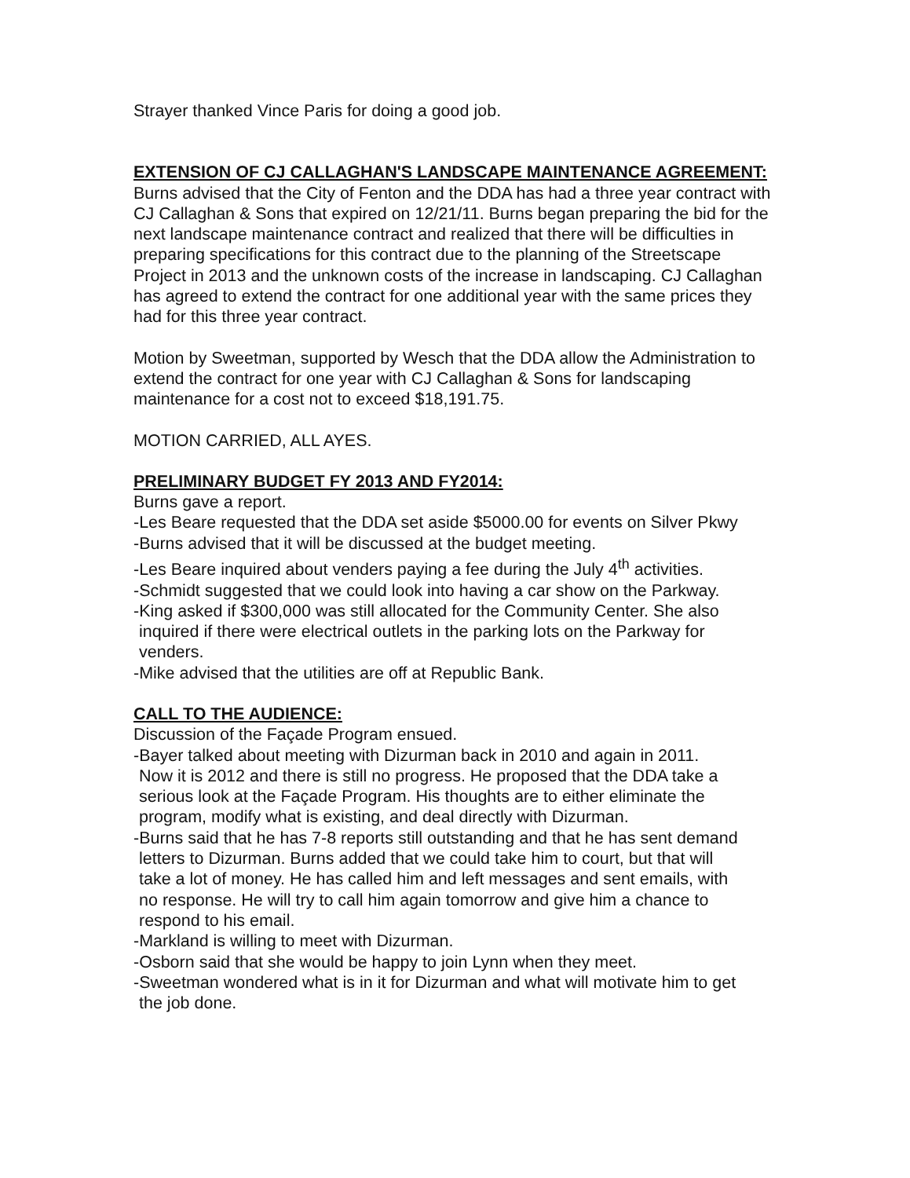Strayer thanked Vince Paris for doing a good job.
EXTENSION OF CJ CALLAGHAN'S LANDSCAPE MAINTENANCE AGREEMENT:
Burns advised that the City of Fenton and the DDA has had a three year contract with CJ Callaghan & Sons that expired on 12/21/11. Burns began preparing the bid for the next landscape maintenance contract and realized that there will be difficulties in preparing specifications for this contract due to the planning of the Streetscape Project in 2013 and the unknown costs of the increase in landscaping. CJ Callaghan has agreed to extend the contract for one additional year with the same prices they had for this three year contract.
Motion by Sweetman, supported by Wesch that the DDA allow the Administration to extend the contract for one year with CJ Callaghan & Sons for landscaping maintenance for a cost not to exceed $18,191.75.
MOTION CARRIED, ALL AYES.
PRELIMINARY BUDGET FY 2013 AND FY2014:
Burns gave a report.
-Les Beare requested that the DDA set aside $5000.00 for events on Silver Pkwy
-Burns advised that it will be discussed at the budget meeting.
-Les Beare inquired about venders paying a fee during the July 4<sup>th</sup> activities.
-Schmidt suggested that we could look into having a car show on the Parkway.
-King asked if $300,000 was still allocated for the Community Center. She also
inquired if there were electrical outlets in the parking lots on the Parkway for
venders.
-Mike advised that the utilities are off at Republic Bank.
CALL TO THE AUDIENCE:
Discussion of the Façade Program ensued.
-Bayer talked about meeting with Dizurman back in 2010 and again in 2011.
Now it is 2012 and there is still no progress. He proposed that the DDA take a
serious look at the Façade Program. His thoughts are to either eliminate the
program, modify what is existing, and deal directly with Dizurman.
-Burns said that he has 7-8 reports still outstanding and that he has sent demand
letters to Dizurman. Burns added that we could take him to court, but that will
take a lot of money. He has called him and left messages and sent emails, with
no response. He will try to call him again tomorrow and give him a chance to
respond to his email.
-Markland is willing to meet with Dizurman.
-Osborn said that she would be happy to join Lynn when they meet.
-Sweetman wondered what is in it for Dizurman and what will motivate him to get
the job done.